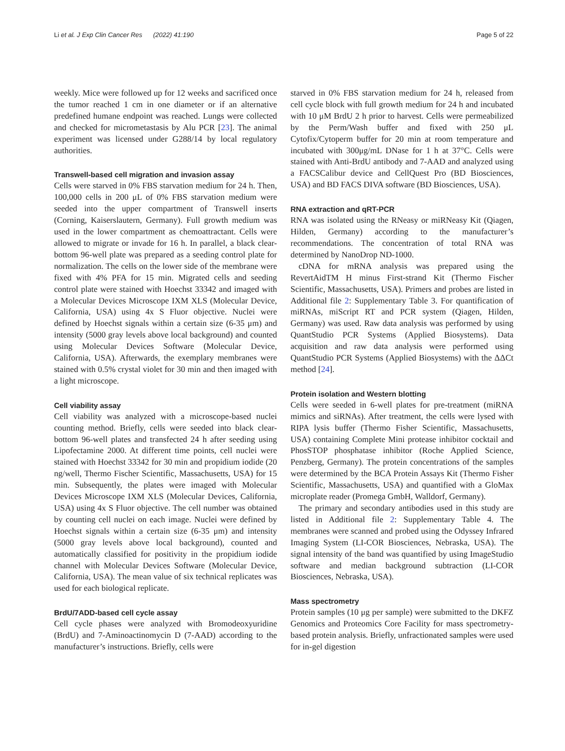Li et al. J Exp Clin Cancer Res (2022) 41:190 Page 5 of 22
weekly. Mice were followed up for 12 weeks and sacrificed once the tumor reached 1 cm in one diameter or if an alternative predefined humane endpoint was reached. Lungs were collected and checked for micrometastasis by Alu PCR [23]. The animal experiment was licensed under G288/14 by local regulatory authorities.
Transwell-based cell migration and invasion assay
Cells were starved in 0% FBS starvation medium for 24 h. Then, 100,000 cells in 200 μL of 0% FBS starvation medium were seeded into the upper compartment of Transwell inserts (Corning, Kaiserslautern, Germany). Full growth medium was used in the lower compartment as chemoattractant. Cells were allowed to migrate or invade for 16 h. In parallel, a black clear-bottom 96-well plate was prepared as a seeding control plate for normalization. The cells on the lower side of the membrane were fixed with 4% PFA for 15 min. Migrated cells and seeding control plate were stained with Hoechst 33342 and imaged with a Molecular Devices Microscope IXM XLS (Molecular Device, California, USA) using 4x S Fluor objective. Nuclei were defined by Hoechst signals within a certain size (6-35 μm) and intensity (5000 gray levels above local background) and counted using Molecular Devices Software (Molecular Device, California, USA). Afterwards, the exemplary membranes were stained with 0.5% crystal violet for 30 min and then imaged with a light microscope.
Cell viability assay
Cell viability was analyzed with a microscope-based nuclei counting method. Briefly, cells were seeded into black clear-bottom 96-well plates and transfected 24 h after seeding using Lipofectamine 2000. At different time points, cell nuclei were stained with Hoechst 33342 for 30 min and propidium iodide (20 ng/well, Thermo Fischer Scientific, Massachusetts, USA) for 15 min. Subsequently, the plates were imaged with Molecular Devices Microscope IXM XLS (Molecular Devices, California, USA) using 4x S Fluor objective. The cell number was obtained by counting cell nuclei on each image. Nuclei were defined by Hoechst signals within a certain size (6-35 μm) and intensity (5000 gray levels above local background), counted and automatically classified for positivity in the propidium iodide channel with Molecular Devices Software (Molecular Device, California, USA). The mean value of six technical replicates was used for each biological replicate.
BrdU/7ADD-based cell cycle assay
Cell cycle phases were analyzed with Bromodeoxyuridine (BrdU) and 7-Aminoactinomycin D (7-AAD) according to the manufacturer’s instructions. Briefly, cells were
starved in 0% FBS starvation medium for 24 h, released from cell cycle block with full growth medium for 24 h and incubated with 10 μM BrdU 2 h prior to harvest. Cells were permeabilized by the Perm/Wash buffer and fixed with 250 μL Cytofix/Cytoperm buffer for 20 min at room temperature and incubated with 300μg/mL DNase for 1 h at 37°C. Cells were stained with Anti-BrdU antibody and 7-AAD and analyzed using a FACSCalibur device and CellQuest Pro (BD Biosciences, USA) and BD FACS DIVA software (BD Biosciences, USA).
RNA extraction and qRT-PCR
RNA was isolated using the RNeasy or miRNeasy Kit (Qiagen, Hilden, Germany) according to the manufacturer’s recommendations. The concentration of total RNA was determined by NanoDrop ND-1000.
cDNA for mRNA analysis was prepared using the RevertAidTM H minus First-strand Kit (Thermo Fischer Scientific, Massachusetts, USA). Primers and probes are listed in Additional file 2: Supplementary Table 3. For quantification of miRNAs, miScript RT and PCR system (Qiagen, Hilden, Germany) was used. Raw data analysis was performed by using QuantStudio PCR Systems (Applied Biosystems). Data acquisition and raw data analysis were performed using QuantStudio PCR Systems (Applied Biosystems) with the ΔΔCt method [24].
Protein isolation and Western blotting
Cells were seeded in 6-well plates for pre-treatment (miRNA mimics and siRNAs). After treatment, the cells were lysed with RIPA lysis buffer (Thermo Fisher Scientific, Massachusetts, USA) containing Complete Mini protease inhibitor cocktail and PhosSTOP phosphatase inhibitor (Roche Applied Science, Penzberg, Germany). The protein concentrations of the samples were determined by the BCA Protein Assays Kit (Thermo Fisher Scientific, Massachusetts, USA) and quantified with a GloMax microplate reader (Promega GmbH, Walldorf, Germany).
The primary and secondary antibodies used in this study are listed in Additional file 2: Supplementary Table 4. The membranes were scanned and probed using the Odyssey Infrared Imaging System (LI-COR Biosciences, Nebraska, USA). The signal intensity of the band was quantified by using ImageStudio software and median background subtraction (LI-COR Biosciences, Nebraska, USA).
Mass spectrometry
Protein samples (10 μg per sample) were submitted to the DKFZ Genomics and Proteomics Core Facility for mass spectrometry-based protein analysis. Briefly, unfractionated samples were used for in-gel digestion